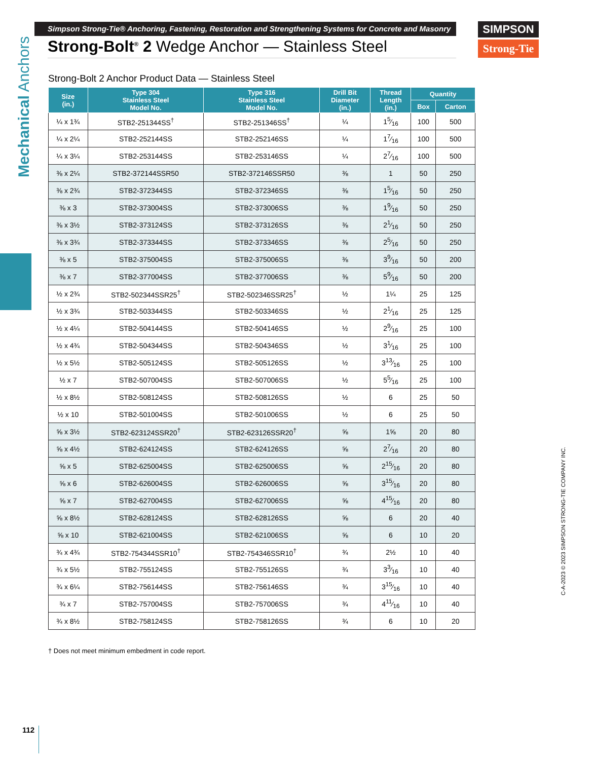Simpson Strong-Tie® Anchoring, Fastening, Restoration and Strengthening Systems for Concrete and Masonry
Strong-Bolt<sup>®</sup> 2 Wedge Anchor — Stainless Steel
SIMPSON
Strong-Tie
Mechanical Anchors
Strong-Bolt 2 Anchor Product Data — Stainless Steel
| Size (in.) | Type 304 Stainless Steel Model No. | Type 316 Stainless Steel Model No. | Drill Bit Diameter (in.) | Thread Length (in.) | Quantity | |
| --- | --- | --- | --- | --- | --- | --- |
| | | | | | Box | Carton |
| ¼ x 1¾ | STB2-251344SS<sup>†</sup> | STB2-251346SS<sup>†</sup> | ¼ | 15⁄16 | 100 | 500 |
| ¼ x 2¼ | STB2-252144SS | STB2-252146SS | ¼ | 17⁄16 | 100 | 500 |
| ¼ x 3¼ | STB2-253144SS | STB2-253146SS | ¼ | 27⁄16 | 100 | 500 |
| ⅜ x 2¼ | STB2-372144SSR50 | STB2-372146SSR50 | ⅜ | 1 | 50 | 250 |
| ⅜ x 2¾ | STB2-372344SS | STB2-372346SS | ⅜ | 15⁄16 | 50 | 250 |
| ⅜ x 3 | STB2-373004SS | STB2-373006SS | ⅜ | 19⁄16 | 50 | 250 |
| ⅜ x 3½ | STB2-373124SS | STB2-373126SS | ⅜ | 21⁄16 | 50 | 250 |
| ⅜ x 3¾ | STB2-373344SS | STB2-373346SS | ⅜ | 25⁄16 | 50 | 250 |
| ⅜ x 5 | STB2-375004SS | STB2-375006SS | ⅜ | 39⁄16 | 50 | 200 |
| ⅜ x 7 | STB2-377004SS | STB2-377006SS | ⅜ | 59⁄16 | 50 | 200 |
| ½ x 2¾ | STB2-502344SSR25<sup>†</sup> | STB2-502346SSR25<sup>†</sup> | ½ | 1¼ | 25 | 125 |
| ½ x 3¾ | STB2-503344SS | STB2-503346SS | ½ | 21⁄16 | 25 | 125 |
| ½ x 4¼ | STB2-504144SS | STB2-504146SS | ½ | 29⁄16 | 25 | 100 |
| ½ x 4¾ | STB2-504344SS | STB2-504346SS | ½ | 31⁄16 | 25 | 100 |
| ½ x 5½ | STB2-505124SS | STB2-505126SS | ½ | 313⁄16 | 25 | 100 |
| ½ x 7 | STB2-507004SS | STB2-507006SS | ½ | 55⁄16 | 25 | 100 |
| ½ x 8½ | STB2-508124SS | STB2-508126SS | ½ | 6 | 25 | 50 |
| ½ x 10 | STB2-501004SS | STB2-501006SS | ½ | 6 | 25 | 50 |
| ⅝ x 3½ | STB2-623124SSR20<sup>†</sup> | STB2-623126SSR20<sup>†</sup> | ⅝ | 1⅝ | 20 | 80 |
| ⅝ x 4½ | STB2-624124SS | STB2-624126SS | ⅝ | 27⁄16 | 20 | 80 |
| ⅝ x 5 | STB2-625004SS | STB2-625006SS | ⅝ | 215⁄16 | 20 | 80 |
| ⅝ x 6 | STB2-626004SS | STB2-626006SS | ⅝ | 315⁄16 | 20 | 80 |
| ⅝ x 7 | STB2-627004SS | STB2-627006SS | ⅝ | 415⁄16 | 20 | 80 |
| ⅝ x 8½ | STB2-628124SS | STB2-628126SS | ⅝ | 6 | 20 | 40 |
| ⅝ x 10 | STB2-621004SS | STB2-621006SS | ⅝ | 6 | 10 | 20 |
| ¾ x 4¾ | STB2-754344SSR10<sup>†</sup> | STB2-754346SSR10<sup>†</sup> | ¾ | 2½ | 10 | 40 |
| ¾ x 5½ | STB2-755124SS | STB2-755126SS | ¾ | 33⁄16 | 10 | 40 |
| ¾ x 6¼ | STB2-756144SS | STB2-756146SS | ¾ | 315⁄16 | 10 | 40 |
| ¾ x 7 | STB2-757004SS | STB2-757006SS | ¾ | 411⁄16 | 10 | 40 |
| ¾ x 8½ | STB2-758124SS | STB2-758126SS | ¾ | 6 | 10 | 20 |
† Does not meet minimum embedment in code report.
C-A-2023 © 2023 SIMPSON STRONG-TIE COMPANY INC.
112